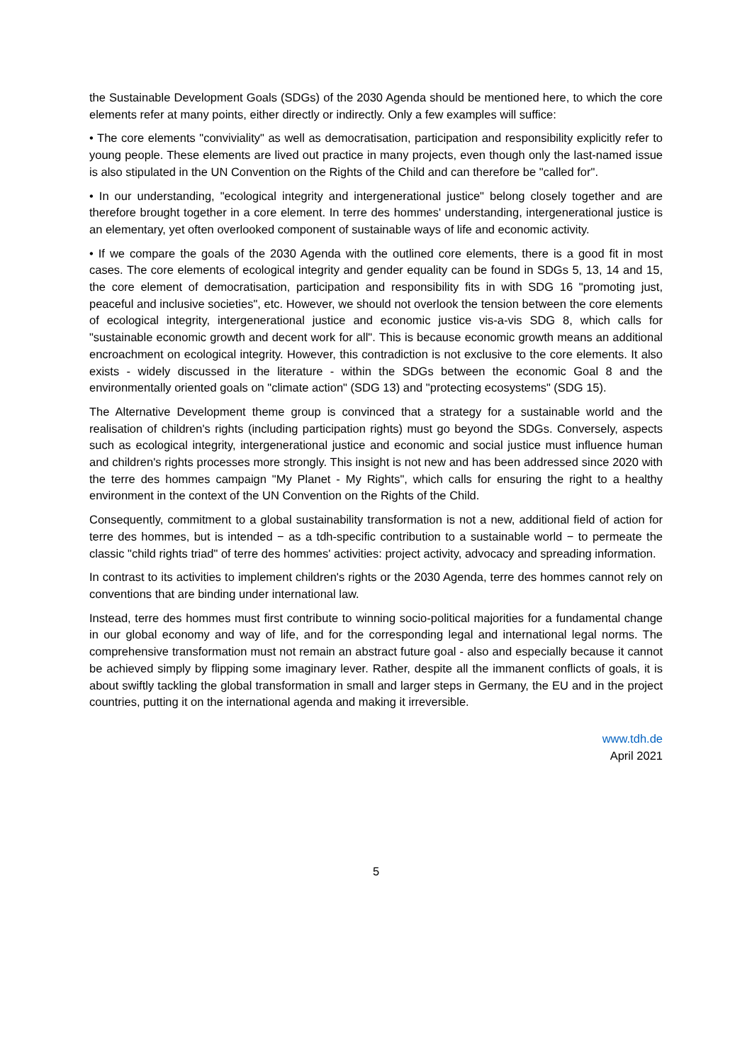the Sustainable Development Goals (SDGs) of the 2030 Agenda should be mentioned here, to which the core elements refer at many points, either directly or indirectly. Only a few examples will suffice:
• The core elements "conviviality" as well as democratisation, participation and responsibility explicitly refer to young people. These elements are lived out practice in many projects, even though only the last-named issue is also stipulated in the UN Convention on the Rights of the Child and can therefore be "called for".
• In our understanding, "ecological integrity and intergenerational justice" belong closely together and are therefore brought together in a core element. In terre des hommes' understanding, intergenerational justice is an elementary, yet often overlooked component of sustainable ways of life and economic activity.
• If we compare the goals of the 2030 Agenda with the outlined core elements, there is a good fit in most cases. The core elements of ecological integrity and gender equality can be found in SDGs 5, 13, 14 and 15, the core element of democratisation, participation and responsibility fits in with SDG 16 "promoting just, peaceful and inclusive societies", etc. However, we should not overlook the tension between the core elements of ecological integrity, intergenerational justice and economic justice vis-a-vis SDG 8, which calls for "sustainable economic growth and decent work for all". This is because economic growth means an additional encroachment on ecological integrity. However, this contradiction is not exclusive to the core elements. It also exists - widely discussed in the literature - within the SDGs between the economic Goal 8 and the environmentally oriented goals on "climate action" (SDG 13) and "protecting ecosystems" (SDG 15).
The Alternative Development theme group is convinced that a strategy for a sustainable world and the realisation of children's rights (including participation rights) must go beyond the SDGs. Conversely, aspects such as ecological integrity, intergenerational justice and economic and social justice must influence human and children's rights processes more strongly. This insight is not new and has been addressed since 2020 with the terre des hommes campaign "My Planet - My Rights", which calls for ensuring the right to a healthy environment in the context of the UN Convention on the Rights of the Child.
Consequently, commitment to a global sustainability transformation is not a new, additional field of action for terre des hommes, but is intended − as a tdh-specific contribution to a sustainable world − to permeate the classic "child rights triad" of terre des hommes' activities: project activity, advocacy and spreading information.
In contrast to its activities to implement children's rights or the 2030 Agenda, terre des hommes cannot rely on conventions that are binding under international law.
Instead, terre des hommes must first contribute to winning socio-political majorities for a fundamental change in our global economy and way of life, and for the corresponding legal and international legal norms. The comprehensive transformation must not remain an abstract future goal - also and especially because it cannot be achieved simply by flipping some imaginary lever. Rather, despite all the immanent conflicts of goals, it is about swiftly tackling the global transformation in small and larger steps in Germany, the EU and in the project countries, putting it on the international agenda and making it irreversible.
www.tdh.de
April 2021
5